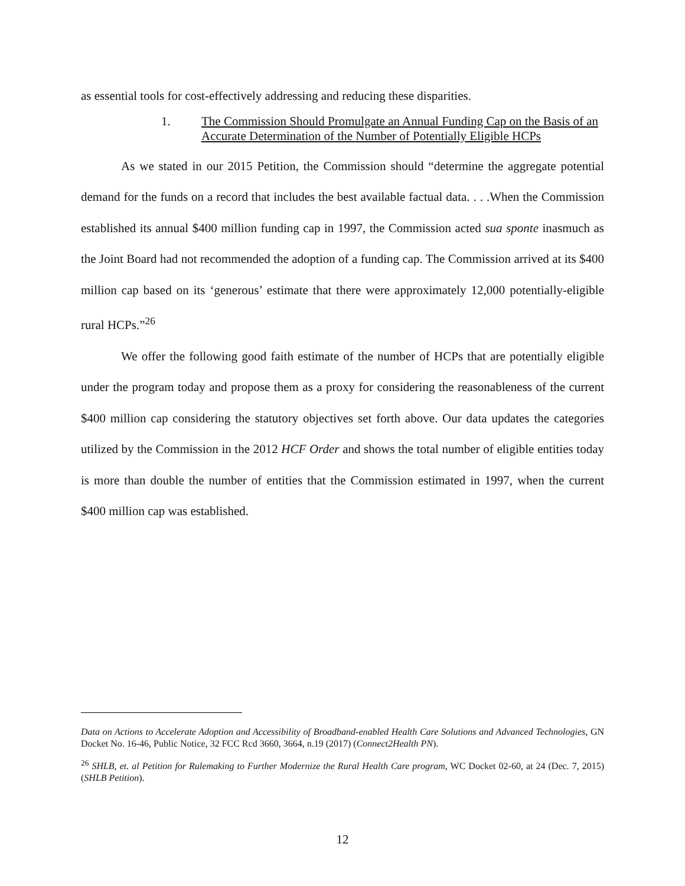as essential tools for cost-effectively addressing and reducing these disparities.
1. The Commission Should Promulgate an Annual Funding Cap on the Basis of an Accurate Determination of the Number of Potentially Eligible HCPs
As we stated in our 2015 Petition, the Commission should “determine the aggregate potential demand for the funds on a record that includes the best available factual data. . . .When the Commission established its annual $400 million funding cap in 1997, the Commission acted sua sponte inasmuch as the Joint Board had not recommended the adoption of a funding cap. The Commission arrived at its $400 million cap based on its ‘generous’ estimate that there were approximately 12,000 potentially-eligible rural HCPs.”<sup>26</sup>
We offer the following good faith estimate of the number of HCPs that are potentially eligible under the program today and propose them as a proxy for considering the reasonableness of the current $400 million cap considering the statutory objectives set forth above. Our data updates the categories utilized by the Commission in the 2012 HCF Order and shows the total number of eligible entities today is more than double the number of entities that the Commission estimated in 1997, when the current $400 million cap was established.
Data on Actions to Accelerate Adoption and Accessibility of Broadband-enabled Health Care Solutions and Advanced Technologies, GN Docket No. 16-46, Public Notice, 32 FCC Rcd 3660, 3664, n.19 (2017) (Connect2Health PN).
<sup>26</sup> SHLB, et. al Petition for Rulemaking to Further Modernize the Rural Health Care program, WC Docket 02-60, at 24 (Dec. 7, 2015) (SHLB Petition).
12